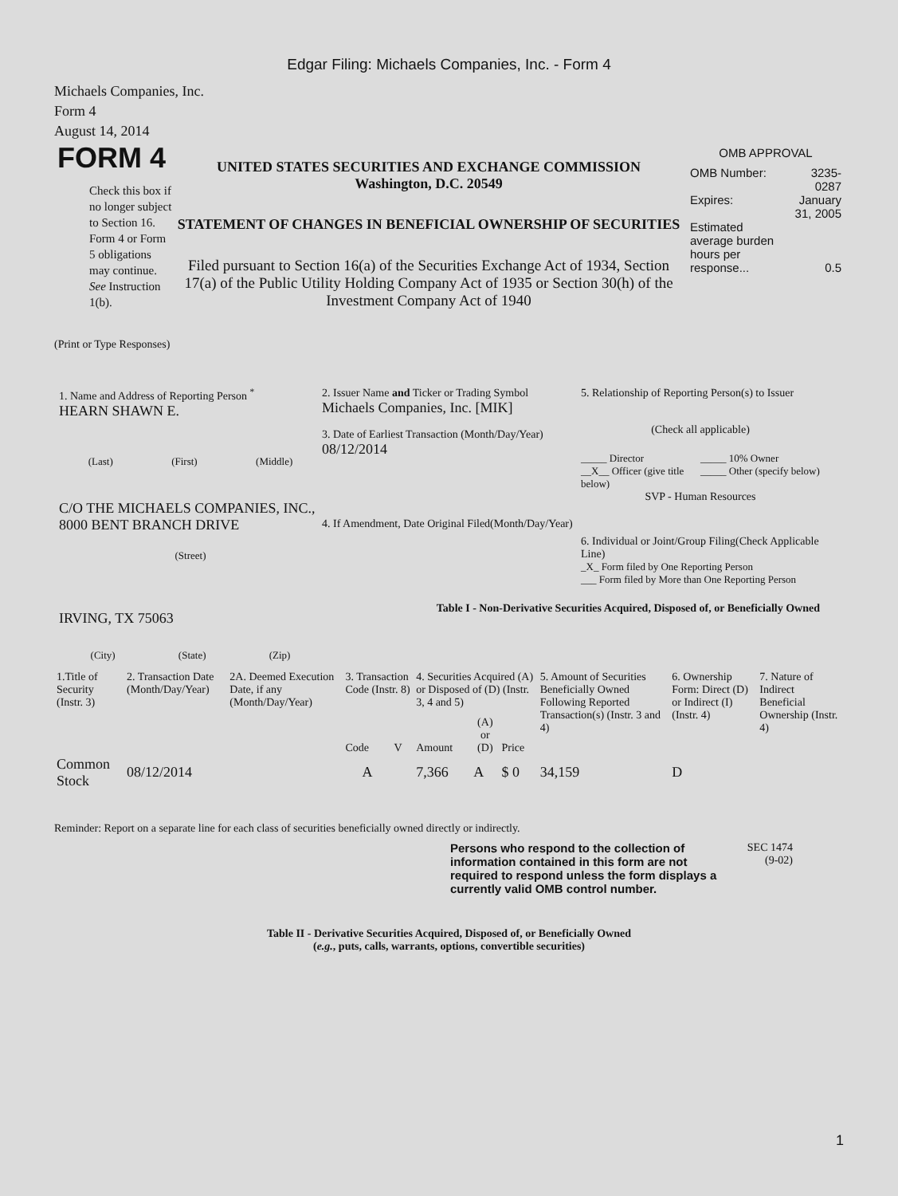Edgar Filing: Michaels Companies, Inc. - Form 4
Michaels Companies, Inc.
Form 4
August 14, 2014
FORM 4
Check this box if no longer subject to Section 16. Form 4 or Form 5 obligations may continue. See Instruction 1(b).
UNITED STATES SECURITIES AND EXCHANGE COMMISSION
Washington, D.C. 20549
STATEMENT OF CHANGES IN BENEFICIAL OWNERSHIP OF SECURITIES
Filed pursuant to Section 16(a) of the Securities Exchange Act of 1934, Section 17(a) of the Public Utility Holding Company Act of 1935 or Section 30(h) of the Investment Company Act of 1940
OMB APPROVAL
| OMB Number: | 3235-0287 |
| Expires: | January 31, 2005 |
| Estimated average burden hours per response... | 0.5 |
(Print or Type Responses)
1. Name and Address of Reporting Person <sup>*</sup>
HEARN SHAWN E.
(Last) (First) (Middle)
C/O THE MICHAELS COMPANIES, INC., 8000 BENT BRANCH DRIVE
(Street)
IRVING, TX 75063
(City) (State) (Zip)
2. Issuer Name and Ticker or Trading Symbol
Michaels Companies, Inc. [MIK]
3. Date of Earliest Transaction (Month/Day/Year)
08/12/2014
4. If Amendment, Date Original Filed(Month/Day/Year)
5. Relationship of Reporting Person(s) to Issuer
(Check all applicable)
_____ Director
_____ 10% Owner
__X__ Officer (give title below)
_____ Other (specify below)
SVP - Human Resources
6. Individual or Joint/Group Filing(Check Applicable Line)
_X_ Form filed by One Reporting Person
___ Form filed by More than One Reporting Person
Table I - Non-Derivative Securities Acquired, Disposed of, or Beneficially Owned
| 1.Title of Security (Instr. 3) | 2. Transaction Date (Month/Day/Year) | 2A. Deemed Execution Date, if any (Month/Day/Year) | 3. Transaction Code (Instr. 8) | | 4. Securities Acquired (A) or Disposed of (D) (Instr. 3, 4 and 5) | | | 5. Amount of Securities Beneficially Owned Following Reported Transaction(s) (Instr. 3 and 4) | 6. Ownership Form: Direct (D) or Indirect (I) (Instr. 4) | 7. Nature of Indirect Beneficial Ownership (Instr. 4) |
| --- | --- | --- | --- | --- | --- | --- | --- | --- | --- | --- |
| | | | Code | V | Amount | (A) or (D) | Price | | | |
| Common Stock | 08/12/2014 | | A | | 7,366 | A | $ 0 | 34,159 | D | |
Reminder: Report on a separate line for each class of securities beneficially owned directly or indirectly.
Persons who respond to the collection of information contained in this form are not required to respond unless the form displays a currently valid OMB control number.
SEC 1474 (9-02)
Table II - Derivative Securities Acquired, Disposed of, or Beneficially Owned
(e.g., puts, calls, warrants, options, convertible securities)
1